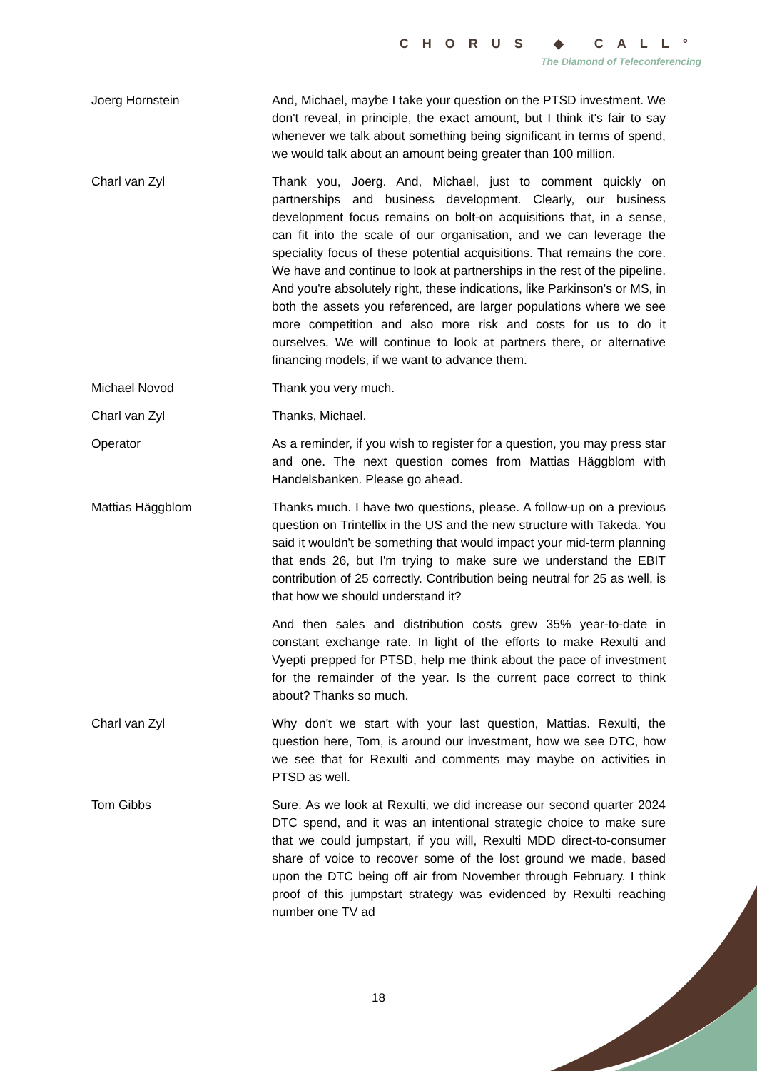CHORUS ◆ CALL°
The Diamond of Teleconferencing
Joerg Hornstein And, Michael, maybe I take your question on the PTSD investment. We don't reveal, in principle, the exact amount, but I think it's fair to say whenever we talk about something being significant in terms of spend, we would talk about an amount being greater than 100 million.
Charl van Zyl Thank you, Joerg. And, Michael, just to comment quickly on partnerships and business development. Clearly, our business development focus remains on bolt-on acquisitions that, in a sense, can fit into the scale of our organisation, and we can leverage the speciality focus of these potential acquisitions. That remains the core. We have and continue to look at partnerships in the rest of the pipeline. And you're absolutely right, these indications, like Parkinson's or MS, in both the assets you referenced, are larger populations where we see more competition and also more risk and costs for us to do it ourselves. We will continue to look at partners there, or alternative financing models, if we want to advance them.
Michael Novod Thank you very much.
Charl van Zyl Thanks, Michael.
Operator As a reminder, if you wish to register for a question, you may press star and one. The next question comes from Mattias Häggblom with Handelsbanken. Please go ahead.
Mattias Häggblom Thanks much. I have two questions, please. A follow-up on a previous question on Trintellix in the US and the new structure with Takeda. You said it wouldn't be something that would impact your mid-term planning that ends 26, but I'm trying to make sure we understand the EBIT contribution of 25 correctly. Contribution being neutral for 25 as well, is that how we should understand it?
And then sales and distribution costs grew 35% year-to-date in constant exchange rate. In light of the efforts to make Rexulti and Vyepti prepped for PTSD, help me think about the pace of investment for the remainder of the year. Is the current pace correct to think about? Thanks so much.
Charl van Zyl Why don't we start with your last question, Mattias. Rexulti, the question here, Tom, is around our investment, how we see DTC, how we see that for Rexulti and comments may maybe on activities in PTSD as well.
Tom Gibbs Sure. As we look at Rexulti, we did increase our second quarter 2024 DTC spend, and it was an intentional strategic choice to make sure that we could jumpstart, if you will, Rexulti MDD direct-to-consumer share of voice to recover some of the lost ground we made, based upon the DTC being off air from November through February. I think proof of this jumpstart strategy was evidenced by Rexulti reaching number one TV ad
18